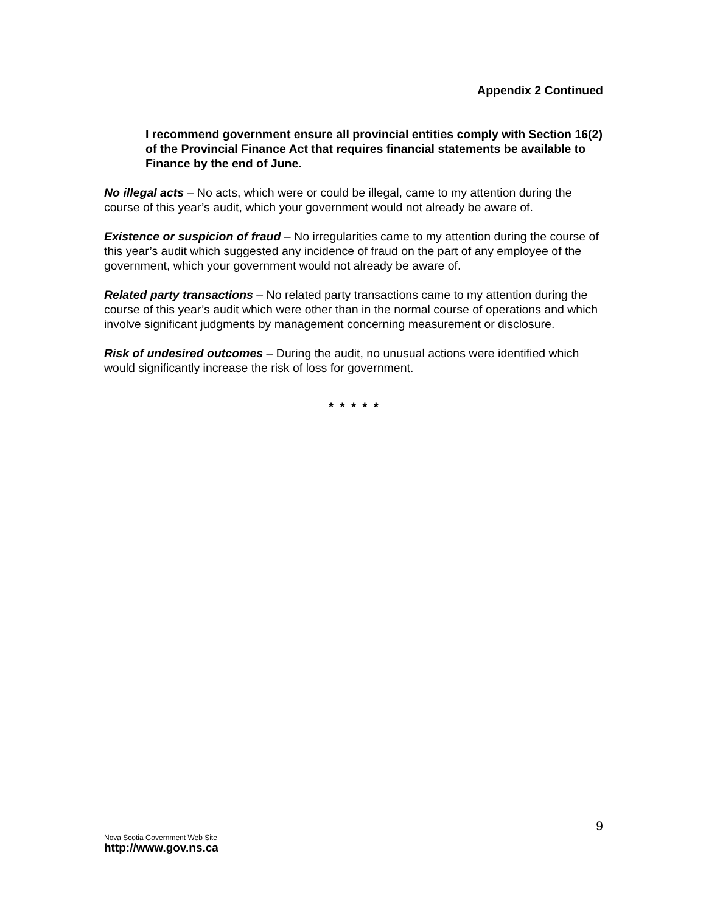Appendix 2 Continued
I recommend government ensure all provincial entities comply with Section 16(2) of the Provincial Finance Act that requires financial statements be available to Finance by the end of June.
No illegal acts – No acts, which were or could be illegal, came to my attention during the course of this year’s audit, which your government would not already be aware of.
Existence or suspicion of fraud – No irregularities came to my attention during the course of this year’s audit which suggested any incidence of fraud on the part of any employee of the government, which your government would not already be aware of.
Related party transactions – No related party transactions came to my attention during the course of this year’s audit which were other than in the normal course of operations and which involve significant judgments by management concerning measurement or disclosure.
Risk of undesired outcomes – During the audit, no unusual actions were identified which would significantly increase the risk of loss for government.
* * * * *
9
Nova Scotia Government Web Site
http://www.gov.ns.ca